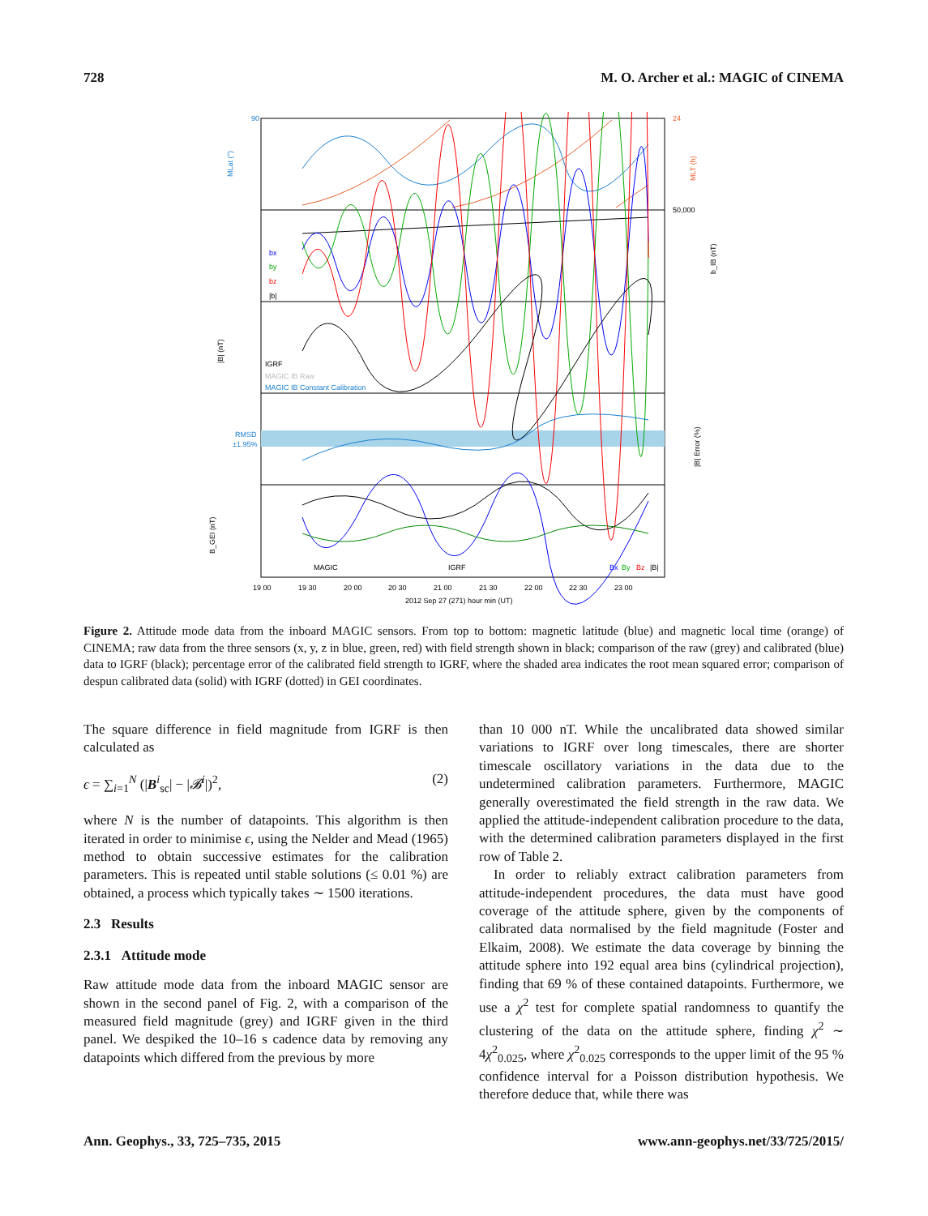728 M. O. Archer et al.: MAGIC of CINEMA
90
MLat (°)
24
MLT (h)
50,000
b_IB (nT)
bx
by
bz
|b|
|B| (nT)
IGRF
MAGIC IB Raw
MAGIC IB Constant Calibration
RMSD
±1.95%
|B| Error (%)
B_GEI (nT)
MAGIC
IGRF
Bx
By
Bz
|B|
19 00
19 30
20 00
20 30
21 00
21 30
22 00
22 30
23 00
2012 Sep 27 (271) hour min (UT)
Figure 2. Attitude mode data from the inboard MAGIC sensors. From top to bottom: magnetic latitude (blue) and magnetic local time (orange) of CINEMA; raw data from the three sensors (x, y, z in blue, green, red) with field strength shown in black; comparison of the raw (grey) and calibrated (blue) data to IGRF (black); percentage error of the calibrated field strength to IGRF, where the shaded area indicates the root mean squared error; comparison of despun calibrated data (solid) with IGRF (dotted) in GEI coordinates.
The square difference in field magnitude from IGRF is then calculated as
ϵ = ∑<sub>i=1</sub><sup>N</sup> (|B<sup>i</sup><sub>sc</sub>| − |𝓑<sup>i</sup>|)<sup>2</sup>, (2)
where N is the number of datapoints. This algorithm is then iterated in order to minimise ϵ, using the Nelder and Mead (1965) method to obtain successive estimates for the calibration parameters. This is repeated until stable solutions (≤ 0.01 %) are obtained, a process which typically takes ∼ 1500 iterations.
2.3 Results
2.3.1 Attitude mode
Raw attitude mode data from the inboard MAGIC sensor are shown in the second panel of Fig. 2, with a comparison of the measured field magnitude (grey) and IGRF given in the third panel. We despiked the 10–16 s cadence data by removing any datapoints which differed from the previous by more
than 10 000 nT. While the uncalibrated data showed similar variations to IGRF over long timescales, there are shorter timescale oscillatory variations in the data due to the undetermined calibration parameters. Furthermore, MAGIC generally overestimated the field strength in the raw data. We applied the attitude-independent calibration procedure to the data, with the determined calibration parameters displayed in the first row of Table 2.
In order to reliably extract calibration parameters from attitude-independent procedures, the data must have good coverage of the attitude sphere, given by the components of calibrated data normalised by the field magnitude (Foster and Elkaim, 2008). We estimate the data coverage by binning the attitude sphere into 192 equal area bins (cylindrical projection), finding that 69 % of these contained datapoints. Furthermore, we use a χ<sup>2</sup> test for complete spatial randomness to quantify the clustering of the data on the attitude sphere, finding χ<sup>2</sup> ∼ 4χ<sup>2</sup><sub>0.025</sub>, where χ<sup>2</sup><sub>0.025</sub> corresponds to the upper limit of the 95 % confidence interval for a Poisson distribution hypothesis. We therefore deduce that, while there was
Ann. Geophys., 33, 725–735, 2015 www.ann-geophys.net/33/725/2015/